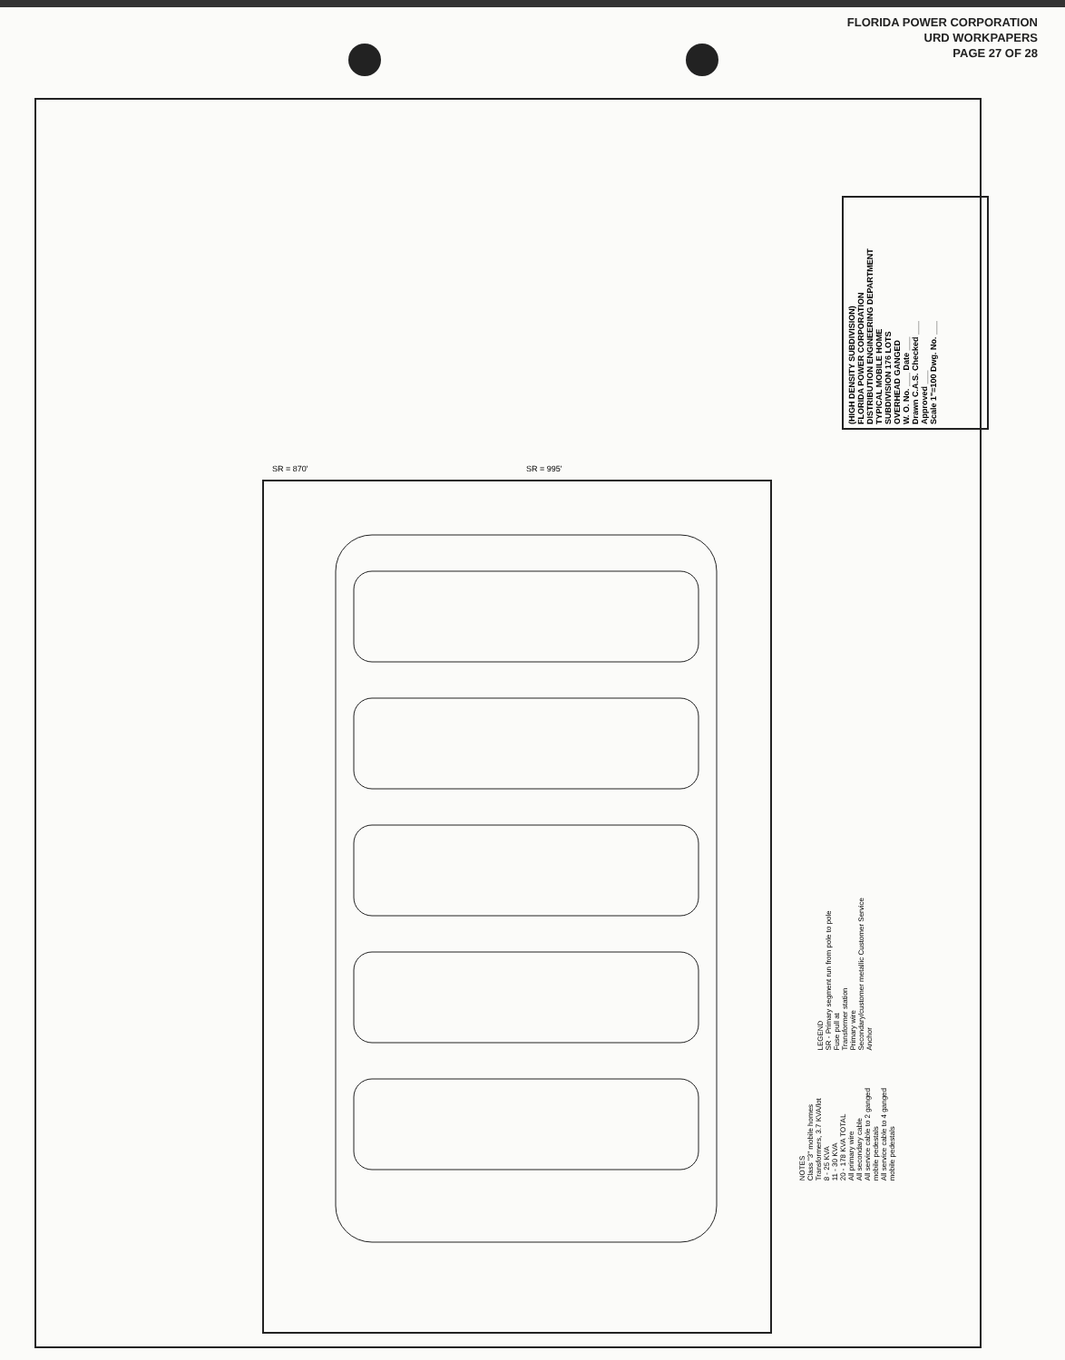FLORIDA POWER CORPORATION
URD WORKPAPERS
PAGE 27 OF 28
(HIGH DENSITY SUBDIVISION)
FLORIDA POWER CORPORATION
DISTRIBUTION ENGINEERING DEPARTMENT
TYPICAL MOBILE HOME
SUBDIVISION 176 LOTS
OVERHEAD GANGED
W. O. No. ___ Date ___
Drawn C.A.S. Checked ___
Approved ___
Scale 1"=100 Dwg. No. ___
SR = 870'
SR = 995'
LEGEND
SR - Primary segment run from pole to pole
Fuse pull at
Transformer station
Primary wire
Secondary/customer metallic Customer Service
Anchor
NOTES
Class "3" mobile homes
Transformers, 3.7 KVA/lot
8 - 25 KVA
11 - 30 KVA
20 - 178 KVA TOTAL
All primary wire
All secondary cable
All service cable to 2 ganged
mobile pedestals
All service cable to 4 ganged
mobile pedestals